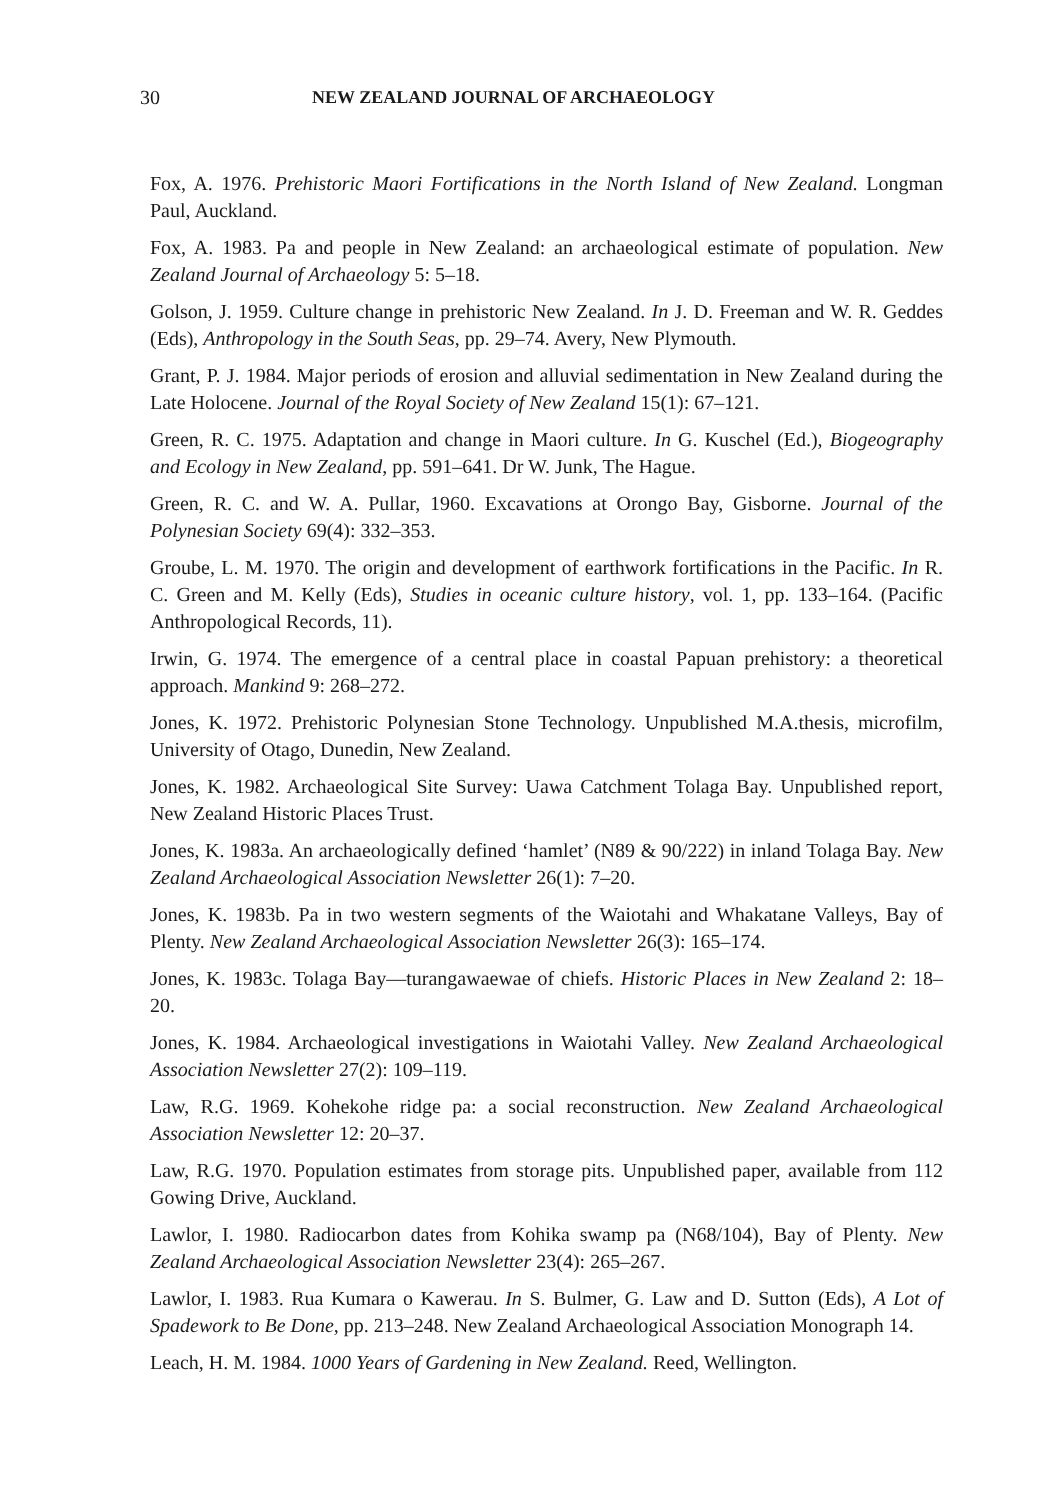30 NEW ZEALAND JOURNAL OF ARCHAEOLOGY
Fox, A. 1976. Prehistoric Maori Fortifications in the North Island of New Zealand. Longman Paul, Auckland.
Fox, A. 1983. Pa and people in New Zealand: an archaeological estimate of population. New Zealand Journal of Archaeology 5: 5–18.
Golson, J. 1959. Culture change in prehistoric New Zealand. In J. D. Freeman and W. R. Geddes (Eds), Anthropology in the South Seas, pp. 29–74. Avery, New Plymouth.
Grant, P. J. 1984. Major periods of erosion and alluvial sedimentation in New Zealand during the Late Holocene. Journal of the Royal Society of New Zealand 15(1): 67–121.
Green, R. C. 1975. Adaptation and change in Maori culture. In G. Kuschel (Ed.), Biogeography and Ecology in New Zealand, pp. 591–641. Dr W. Junk, The Hague.
Green, R. C. and W. A. Pullar, 1960. Excavations at Orongo Bay, Gisborne. Journal of the Polynesian Society 69(4): 332–353.
Groube, L. M. 1970. The origin and development of earthwork fortifications in the Pacific. In R. C. Green and M. Kelly (Eds), Studies in oceanic culture history, vol. 1, pp. 133–164. (Pacific Anthropological Records, 11).
Irwin, G. 1974. The emergence of a central place in coastal Papuan prehistory: a theoretical approach. Mankind 9: 268–272.
Jones, K. 1972. Prehistoric Polynesian Stone Technology. Unpublished M.A.thesis, microfilm, University of Otago, Dunedin, New Zealand.
Jones, K. 1982. Archaeological Site Survey: Uawa Catchment Tolaga Bay. Unpublished report, New Zealand Historic Places Trust.
Jones, K. 1983a. An archaeologically defined ‘hamlet’ (N89 & 90/222) in inland Tolaga Bay. New Zealand Archaeological Association Newsletter 26(1): 7–20.
Jones, K. 1983b. Pa in two western segments of the Waiotahi and Whakatane Valleys, Bay of Plenty. New Zealand Archaeological Association Newsletter 26(3): 165–174.
Jones, K. 1983c. Tolaga Bay—turangawaewae of chiefs. Historic Places in New Zealand 2: 18–20.
Jones, K. 1984. Archaeological investigations in Waiotahi Valley. New Zealand Archaeological Association Newsletter 27(2): 109–119.
Law, R.G. 1969. Kohekohe ridge pa: a social reconstruction. New Zealand Archaeological Association Newsletter 12: 20–37.
Law, R.G. 1970. Population estimates from storage pits. Unpublished paper, available from 112 Gowing Drive, Auckland.
Lawlor, I. 1980. Radiocarbon dates from Kohika swamp pa (N68/104), Bay of Plenty. New Zealand Archaeological Association Newsletter 23(4): 265–267.
Lawlor, I. 1983. Rua Kumara o Kawerau. In S. Bulmer, G. Law and D. Sutton (Eds), A Lot of Spadework to Be Done, pp. 213–248. New Zealand Archaeological Association Monograph 14.
Leach, H. M. 1984. 1000 Years of Gardening in New Zealand. Reed, Wellington.